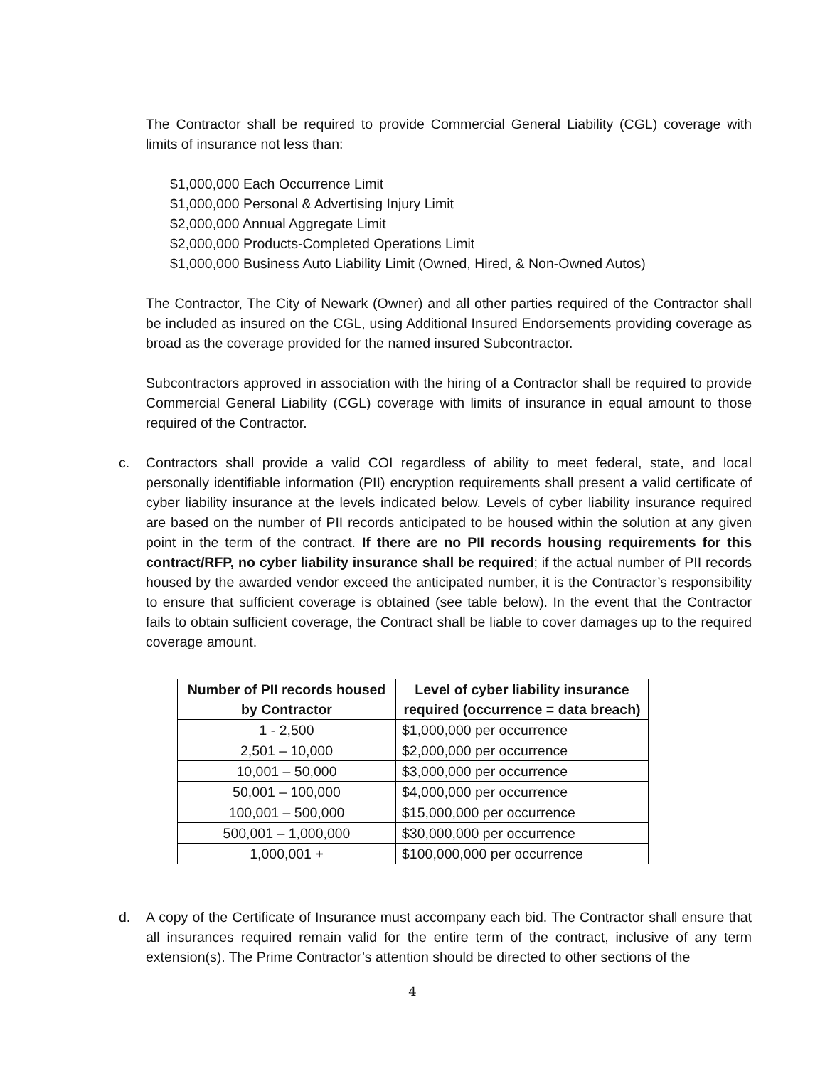The Contractor shall be required to provide Commercial General Liability (CGL) coverage with limits of insurance not less than:
$1,000,000 Each Occurrence Limit
$1,000,000 Personal & Advertising Injury Limit
$2,000,000 Annual Aggregate Limit
$2,000,000 Products-Completed Operations Limit
$1,000,000 Business Auto Liability Limit (Owned, Hired, & Non-Owned Autos)
The Contractor, The City of Newark (Owner) and all other parties required of the Contractor shall be included as insured on the CGL, using Additional Insured Endorsements providing coverage as broad as the coverage provided for the named insured Subcontractor.
Subcontractors approved in association with the hiring of a Contractor shall be required to provide Commercial General Liability (CGL) coverage with limits of insurance in equal amount to those required of the Contractor.
c. Contractors shall provide a valid COI regardless of ability to meet federal, state, and local personally identifiable information (PII) encryption requirements shall present a valid certificate of cyber liability insurance at the levels indicated below. Levels of cyber liability insurance required are based on the number of PII records anticipated to be housed within the solution at any given point in the term of the contract. If there are no PII records housing requirements for this contract/RFP, no cyber liability insurance shall be required; if the actual number of PII records housed by the awarded vendor exceed the anticipated number, it is the Contractor’s responsibility to ensure that sufficient coverage is obtained (see table below). In the event that the Contractor fails to obtain sufficient coverage, the Contract shall be liable to cover damages up to the required coverage amount.
| Number of PII records housed by Contractor | Level of cyber liability insurance required (occurrence = data breach) |
| --- | --- |
| 1 - 2,500 | $1,000,000 per occurrence |
| 2,501 – 10,000 | $2,000,000 per occurrence |
| 10,001 – 50,000 | $3,000,000 per occurrence |
| 50,001 – 100,000 | $4,000,000 per occurrence |
| 100,001 – 500,000 | $15,000,000 per occurrence |
| 500,001 – 1,000,000 | $30,000,000 per occurrence |
| 1,000,001 + | $100,000,000 per occurrence |
d. A copy of the Certificate of Insurance must accompany each bid. The Contractor shall ensure that all insurances required remain valid for the entire term of the contract, inclusive of any term extension(s). The Prime Contractor’s attention should be directed to other sections of the
4